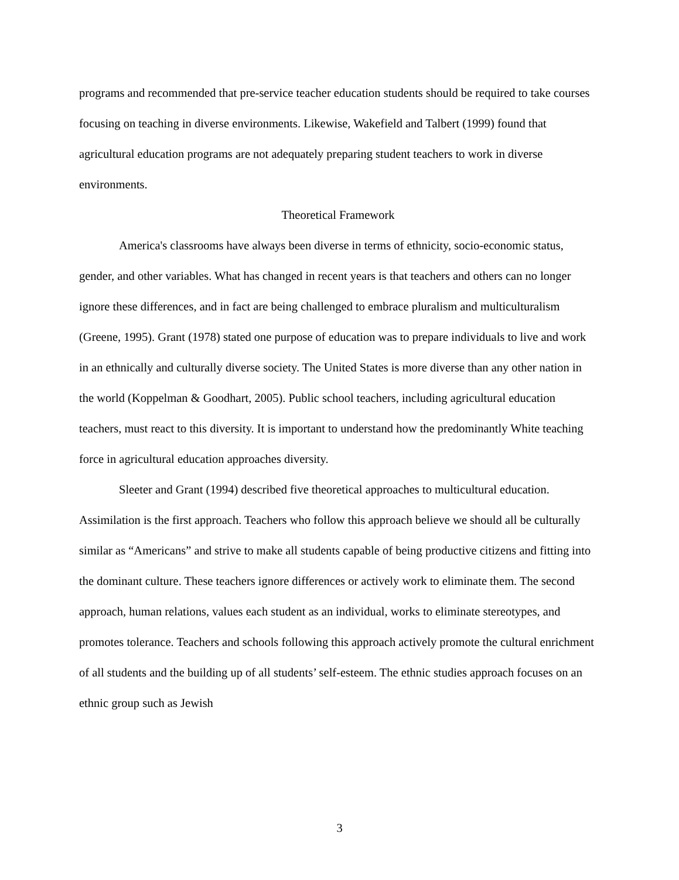programs and recommended that pre-service teacher education students should be required to take courses focusing on teaching in diverse environments. Likewise, Wakefield and Talbert (1999) found that agricultural education programs are not adequately preparing student teachers to work in diverse environments.
Theoretical Framework
America's classrooms have always been diverse in terms of ethnicity, socio-economic status, gender, and other variables. What has changed in recent years is that teachers and others can no longer ignore these differences, and in fact are being challenged to embrace pluralism and multiculturalism (Greene, 1995). Grant (1978) stated one purpose of education was to prepare individuals to live and work in an ethnically and culturally diverse society. The United States is more diverse than any other nation in the world (Koppelman & Goodhart, 2005). Public school teachers, including agricultural education teachers, must react to this diversity. It is important to understand how the predominantly White teaching force in agricultural education approaches diversity.
Sleeter and Grant (1994) described five theoretical approaches to multicultural education. Assimilation is the first approach. Teachers who follow this approach believe we should all be culturally similar as “Americans” and strive to make all students capable of being productive citizens and fitting into the dominant culture. These teachers ignore differences or actively work to eliminate them. The second approach, human relations, values each student as an individual, works to eliminate stereotypes, and promotes tolerance. Teachers and schools following this approach actively promote the cultural enrichment of all students and the building up of all students’ self-esteem. The ethnic studies approach focuses on an ethnic group such as Jewish
3